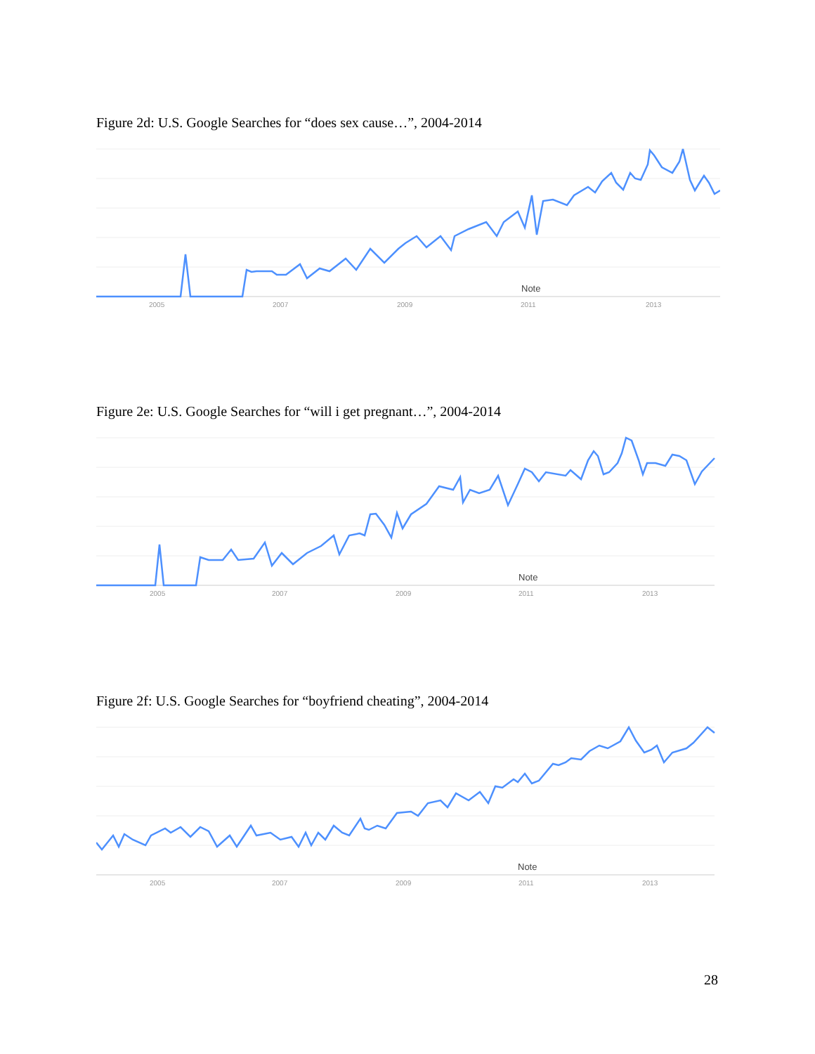Figure 2d: U.S. Google Searches for “does sex cause…”, 2004-2014
Note
2005
2007
2009
2011
2013
Figure 2e: U.S. Google Searches for “will i get pregnant…”, 2004-2014
Note
2005
2007
2009
2011
2013
Figure 2f: U.S. Google Searches for “boyfriend cheating”, 2004-2014
Note
2005
2007
2009
2011
2013
28